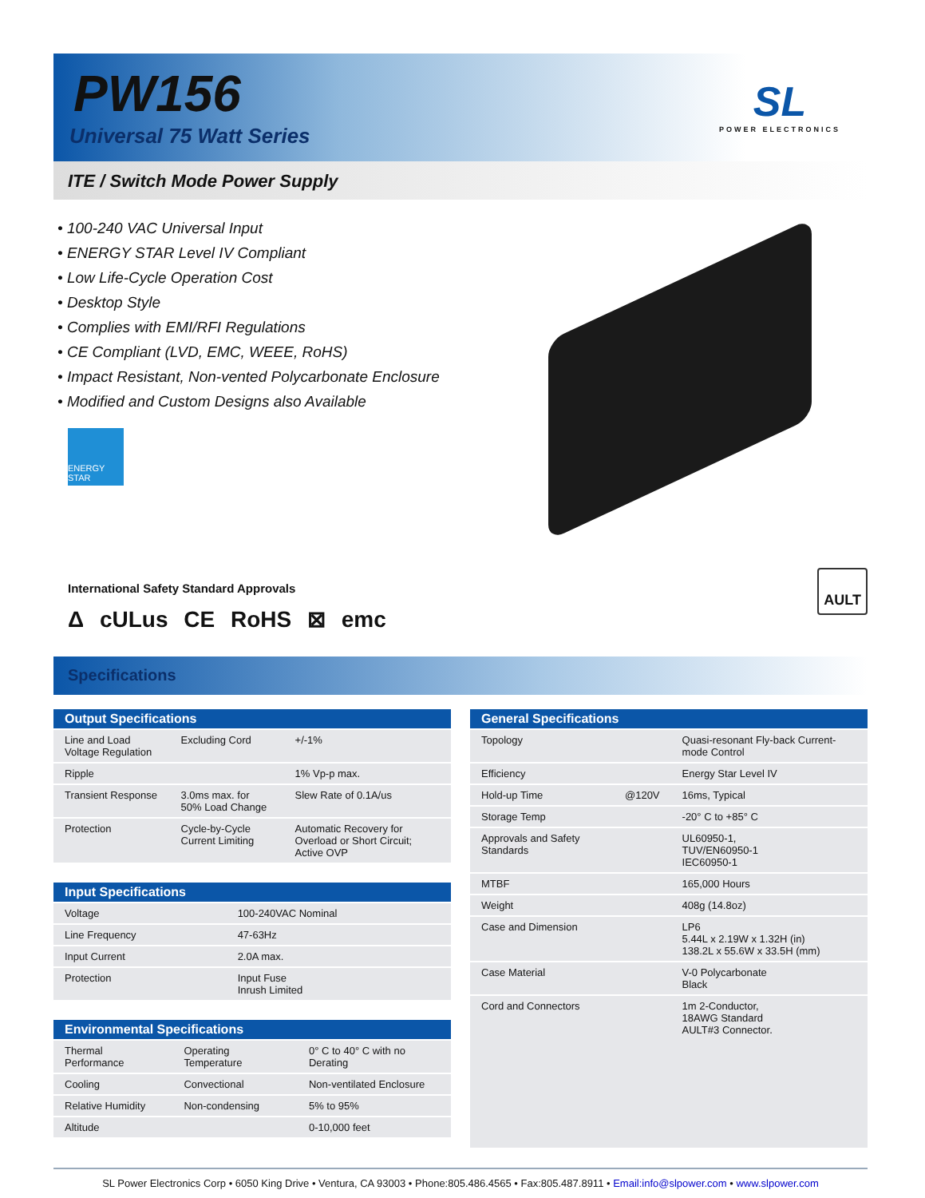PW156
Universal 75 Watt Series
SL
POWER ELECTRONICS
ITE / Switch Mode Power Supply
• 100-240 VAC Universal Input
• ENERGY STAR Level IV Compliant
• Low Life-Cycle Operation Cost
• Desktop Style
• Complies with EMI/RFI Regulations
• CE Compliant (LVD, EMC, WEEE, RoHS)
• Impact Resistant, Non-vented Polycarbonate Enclosure
• Modified and Custom Designs also Available
ENERGY STAR
International Safety Standard Approvals
Δ cULus CE RoHS ⊠ emc
AULT
Specifications
| Output Specifications | | |
| --- | --- | --- |
| Line and Load Voltage Regulation | Excluding Cord | +/-1% |
| Ripple | | 1% Vp-p max. |
| Transient Response | 3.0ms max. for 50% Load Change | Slew Rate of 0.1A/us |
| Protection | Cycle-by-Cycle Current Limiting | Automatic Recovery for Overload or Short Circuit; Active OVP |
| Input Specifications | |
| --- | --- |
| Voltage | 100-240VAC Nominal |
| Line Frequency | 47-63Hz |
| Input Current | 2.0A max. |
| Protection | Input Fuse Inrush Limited |
| Environmental Specifications | | |
| --- | --- | --- |
| Thermal Performance | Operating Temperature | 0° C to 40° C with no Derating |
| Cooling | Convectional | Non-ventilated Enclosure |
| Relative Humidity | Non-condensing | 5% to 95% |
| Altitude | | 0-10,000 feet |
| General Specifications | | |
| --- | --- | --- |
| Topology | | Quasi-resonant Fly-back Current-mode Control |
| Efficiency | | Energy Star Level IV |
| Hold-up Time | @120V | 16ms, Typical |
| Storage Temp | | -20° C to +85° C |
| Approvals and Safety Standards | | UL60950-1, TUV/EN60950-1 IEC60950-1 |
| MTBF | | 165,000 Hours |
| Weight | | 408g (14.8oz) |
| Case and Dimension | | LP6 5.44L x 2.19W x 1.32H (in) 138.2L x 55.6W x 33.5H (mm) |
| Case Material | | V-0 Polycarbonate Black |
| Cord and Connectors | | 1m 2-Conductor, 18AWG Standard AULT#3 Connector. |
SL Power Electronics Corp • 6050 King Drive • Ventura, CA 93003 • Phone:805.486.4565 • Fax:805.487.8911 • Email:info@slpower.com • www.slpower.com